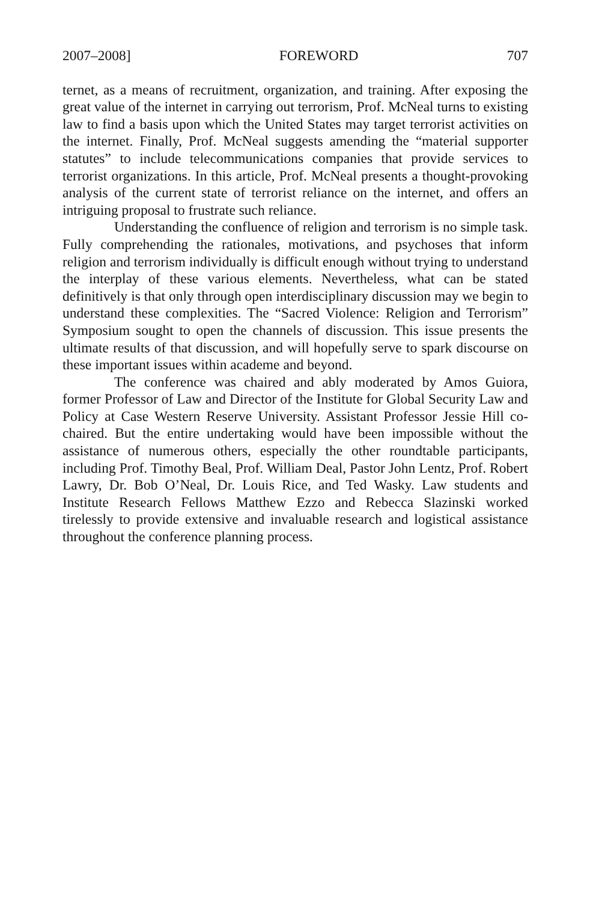2007–2008] FOREWORD 707
ternet, as a means of recruitment, organization, and training. After exposing the great value of the internet in carrying out terrorism, Prof. McNeal turns to existing law to find a basis upon which the United States may target terrorist activities on the internet. Finally, Prof. McNeal suggests amending the “material supporter statutes” to include telecommunications companies that provide services to terrorist organizations. In this article, Prof. McNeal presents a thought-provoking analysis of the current state of terrorist reliance on the internet, and offers an intriguing proposal to frustrate such reliance.
Understanding the confluence of religion and terrorism is no simple task. Fully comprehending the rationales, motivations, and psychoses that inform religion and terrorism individually is difficult enough without trying to understand the interplay of these various elements. Nevertheless, what can be stated definitively is that only through open interdisciplinary discussion may we begin to understand these complexities. The “Sacred Violence: Religion and Terrorism” Symposium sought to open the channels of discussion. This issue presents the ultimate results of that discussion, and will hopefully serve to spark discourse on these important issues within academe and beyond.
The conference was chaired and ably moderated by Amos Guiora, former Professor of Law and Director of the Institute for Global Security Law and Policy at Case Western Reserve University. Assistant Professor Jessie Hill co-chaired. But the entire undertaking would have been impossible without the assistance of numerous others, especially the other roundtable participants, including Prof. Timothy Beal, Prof. William Deal, Pastor John Lentz, Prof. Robert Lawry, Dr. Bob O’Neal, Dr. Louis Rice, and Ted Wasky. Law students and Institute Research Fellows Matthew Ezzo and Rebecca Slazinski worked tirelessly to provide extensive and invaluable research and logistical assistance throughout the conference planning process.